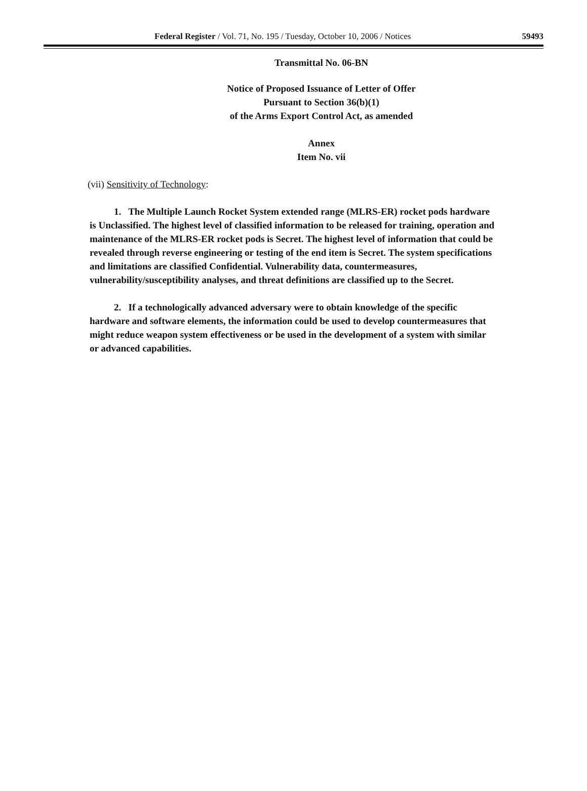Federal Register / Vol. 71, No. 195 / Tuesday, October 10, 2006 / Notices 59493
Transmittal No. 06-BN
Notice of Proposed Issuance of Letter of Offer
Pursuant to Section 36(b)(1)
of the Arms Export Control Act, as amended
Annex
Item No. vii
(vii) Sensitivity of Technology:
1. The Multiple Launch Rocket System extended range (MLRS-ER) rocket pods hardware is Unclassified. The highest level of classified information to be released for training, operation and maintenance of the MLRS-ER rocket pods is Secret. The highest level of information that could be revealed through reverse engineering or testing of the end item is Secret. The system specifications and limitations are classified Confidential. Vulnerability data, countermeasures, vulnerability/susceptibility analyses, and threat definitions are classified up to the Secret.
2. If a technologically advanced adversary were to obtain knowledge of the specific hardware and software elements, the information could be used to develop countermeasures that might reduce weapon system effectiveness or be used in the development of a system with similar or advanced capabilities.